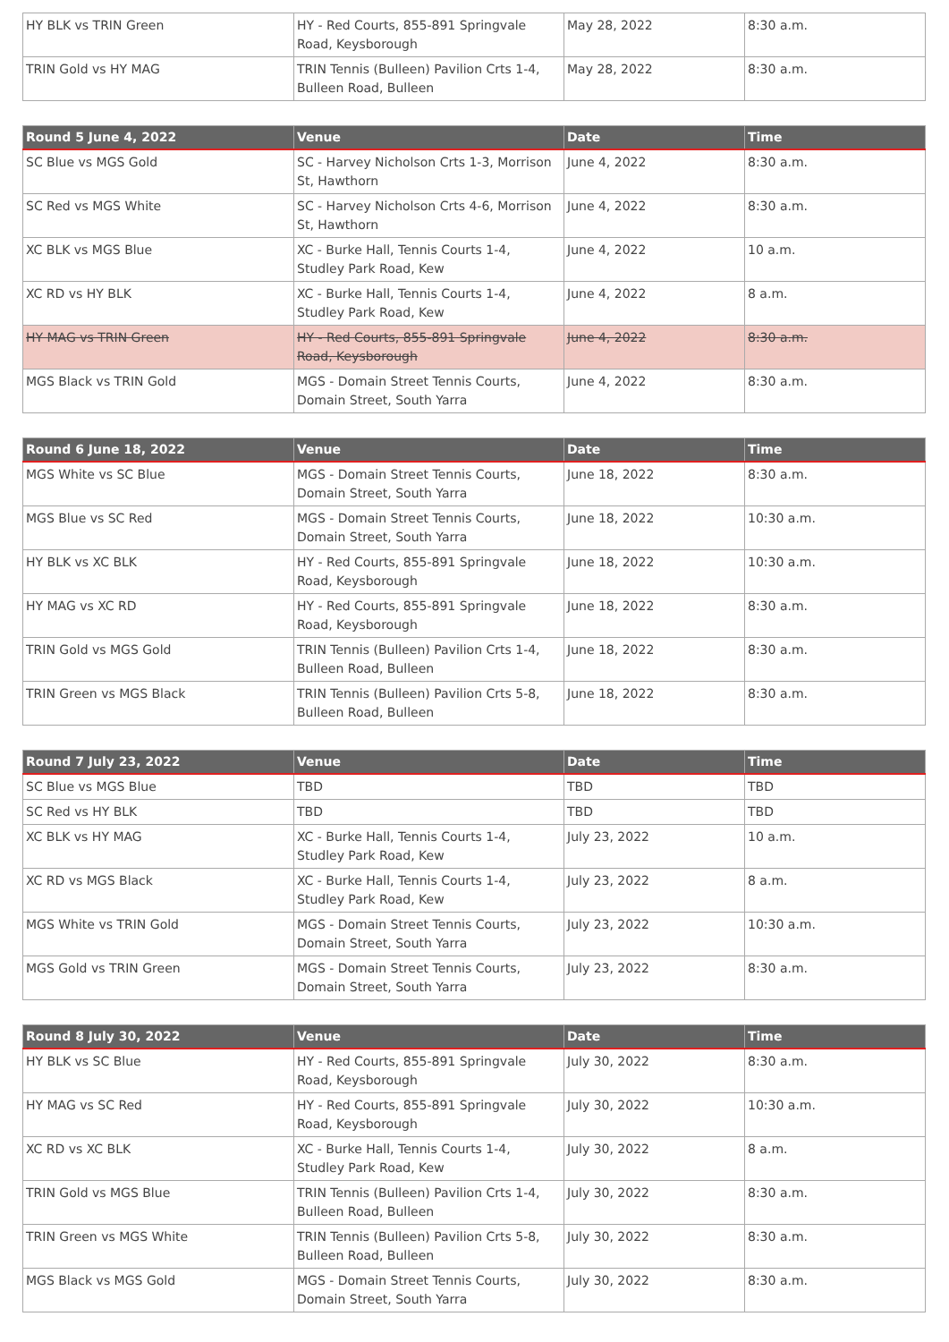| HY BLK vs TRIN Green | HY - Red Courts, 855-891 Springvale Road, Keysborough | May 28, 2022 | 8:30 a.m. |
| TRIN Gold vs HY MAG | TRIN Tennis (Bulleen) Pavilion Crts 1-4, Bulleen Road, Bulleen | May 28, 2022 | 8:30 a.m. |
| Round 5 June 4, 2022 | Venue | Date | Time |
| --- | --- | --- | --- |
| SC Blue vs MGS Gold | SC - Harvey Nicholson Crts 1-3, Morrison St, Hawthorn | June 4, 2022 | 8:30 a.m. |
| SC Red vs MGS White | SC - Harvey Nicholson Crts 4-6, Morrison St, Hawthorn | June 4, 2022 | 8:30 a.m. |
| XC BLK vs MGS Blue | XC - Burke Hall, Tennis Courts 1-4, Studley Park Road, Kew | June 4, 2022 | 10 a.m. |
| XC RD vs HY BLK | XC - Burke Hall, Tennis Courts 1-4, Studley Park Road, Kew | June 4, 2022 | 8 a.m. |
| HY MAG vs TRIN Green | HY - Red Courts, 855-891 Springvale Road, Keysborough | June 4, 2022 | 8:30 a.m. |
| MGS Black vs TRIN Gold | MGS - Domain Street Tennis Courts, Domain Street, South Yarra | June 4, 2022 | 8:30 a.m. |
| Round 6 June 18, 2022 | Venue | Date | Time |
| --- | --- | --- | --- |
| MGS White vs SC Blue | MGS - Domain Street Tennis Courts, Domain Street, South Yarra | June 18, 2022 | 8:30 a.m. |
| MGS Blue vs SC Red | MGS - Domain Street Tennis Courts, Domain Street, South Yarra | June 18, 2022 | 10:30 a.m. |
| HY BLK vs XC BLK | HY - Red Courts, 855-891 Springvale Road, Keysborough | June 18, 2022 | 10:30 a.m. |
| HY MAG vs XC RD | HY - Red Courts, 855-891 Springvale Road, Keysborough | June 18, 2022 | 8:30 a.m. |
| TRIN Gold vs MGS Gold | TRIN Tennis (Bulleen) Pavilion Crts 1-4, Bulleen Road, Bulleen | June 18, 2022 | 8:30 a.m. |
| TRIN Green vs MGS Black | TRIN Tennis (Bulleen) Pavilion Crts 5-8, Bulleen Road, Bulleen | June 18, 2022 | 8:30 a.m. |
| Round 7 July 23, 2022 | Venue | Date | Time |
| --- | --- | --- | --- |
| SC Blue vs MGS Blue | TBD | TBD | TBD |
| SC Red vs HY BLK | TBD | TBD | TBD |
| XC BLK vs HY MAG | XC - Burke Hall, Tennis Courts 1-4, Studley Park Road, Kew | July 23, 2022 | 10 a.m. |
| XC RD vs MGS Black | XC - Burke Hall, Tennis Courts 1-4, Studley Park Road, Kew | July 23, 2022 | 8 a.m. |
| MGS White vs TRIN Gold | MGS - Domain Street Tennis Courts, Domain Street, South Yarra | July 23, 2022 | 10:30 a.m. |
| MGS Gold vs TRIN Green | MGS - Domain Street Tennis Courts, Domain Street, South Yarra | July 23, 2022 | 8:30 a.m. |
| Round 8 July 30, 2022 | Venue | Date | Time |
| --- | --- | --- | --- |
| HY BLK vs SC Blue | HY - Red Courts, 855-891 Springvale Road, Keysborough | July 30, 2022 | 8:30 a.m. |
| HY MAG vs SC Red | HY - Red Courts, 855-891 Springvale Road, Keysborough | July 30, 2022 | 10:30 a.m. |
| XC RD vs XC BLK | XC - Burke Hall, Tennis Courts 1-4, Studley Park Road, Kew | July 30, 2022 | 8 a.m. |
| TRIN Gold vs MGS Blue | TRIN Tennis (Bulleen) Pavilion Crts 1-4, Bulleen Road, Bulleen | July 30, 2022 | 8:30 a.m. |
| TRIN Green vs MGS White | TRIN Tennis (Bulleen) Pavilion Crts 5-8, Bulleen Road, Bulleen | July 30, 2022 | 8:30 a.m. |
| MGS Black vs MGS Gold | MGS - Domain Street Tennis Courts, Domain Street, South Yarra | July 30, 2022 | 8:30 a.m. |